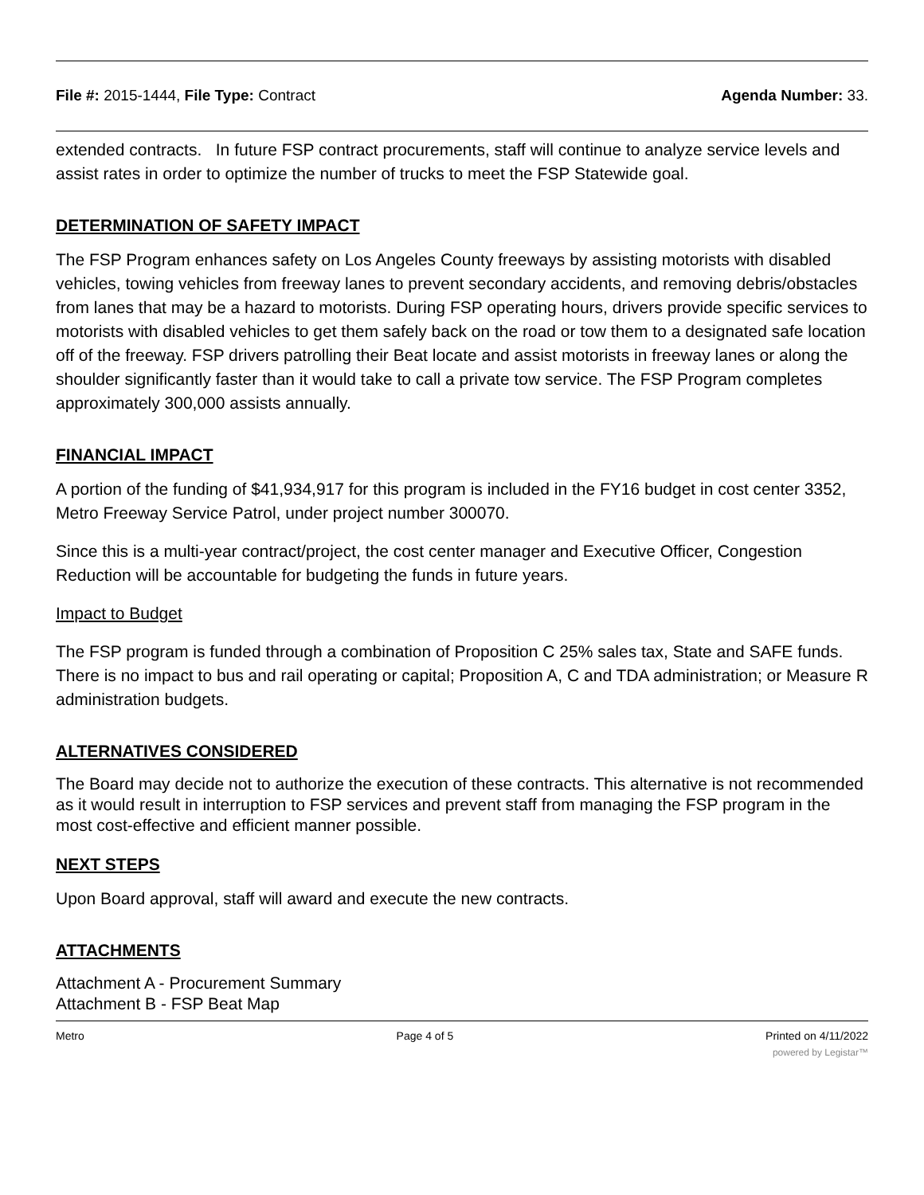File #: 2015-1444, File Type: Contract Agenda Number: 33.
extended contracts. In future FSP contract procurements, staff will continue to analyze service levels and assist rates in order to optimize the number of trucks to meet the FSP Statewide goal.
DETERMINATION OF SAFETY IMPACT
The FSP Program enhances safety on Los Angeles County freeways by assisting motorists with disabled vehicles, towing vehicles from freeway lanes to prevent secondary accidents, and removing debris/obstacles from lanes that may be a hazard to motorists. During FSP operating hours, drivers provide specific services to motorists with disabled vehicles to get them safely back on the road or tow them to a designated safe location off of the freeway. FSP drivers patrolling their Beat locate and assist motorists in freeway lanes or along the shoulder significantly faster than it would take to call a private tow service. The FSP Program completes approximately 300,000 assists annually.
FINANCIAL IMPACT
A portion of the funding of $41,934,917 for this program is included in the FY16 budget in cost center 3352, Metro Freeway Service Patrol, under project number 300070.
Since this is a multi-year contract/project, the cost center manager and Executive Officer, Congestion Reduction will be accountable for budgeting the funds in future years.
Impact to Budget
The FSP program is funded through a combination of Proposition C 25% sales tax, State and SAFE funds. There is no impact to bus and rail operating or capital; Proposition A, C and TDA administration; or Measure R administration budgets.
ALTERNATIVES CONSIDERED
The Board may decide not to authorize the execution of these contracts. This alternative is not recommended as it would result in interruption to FSP services and prevent staff from managing the FSP program in the most cost-effective and efficient manner possible.
NEXT STEPS
Upon Board approval, staff will award and execute the new contracts.
ATTACHMENTS
Attachment A - Procurement Summary
Attachment B - FSP Beat Map
Metro Page 4 of 5 Printed on 4/11/2022
powered by Legistar™